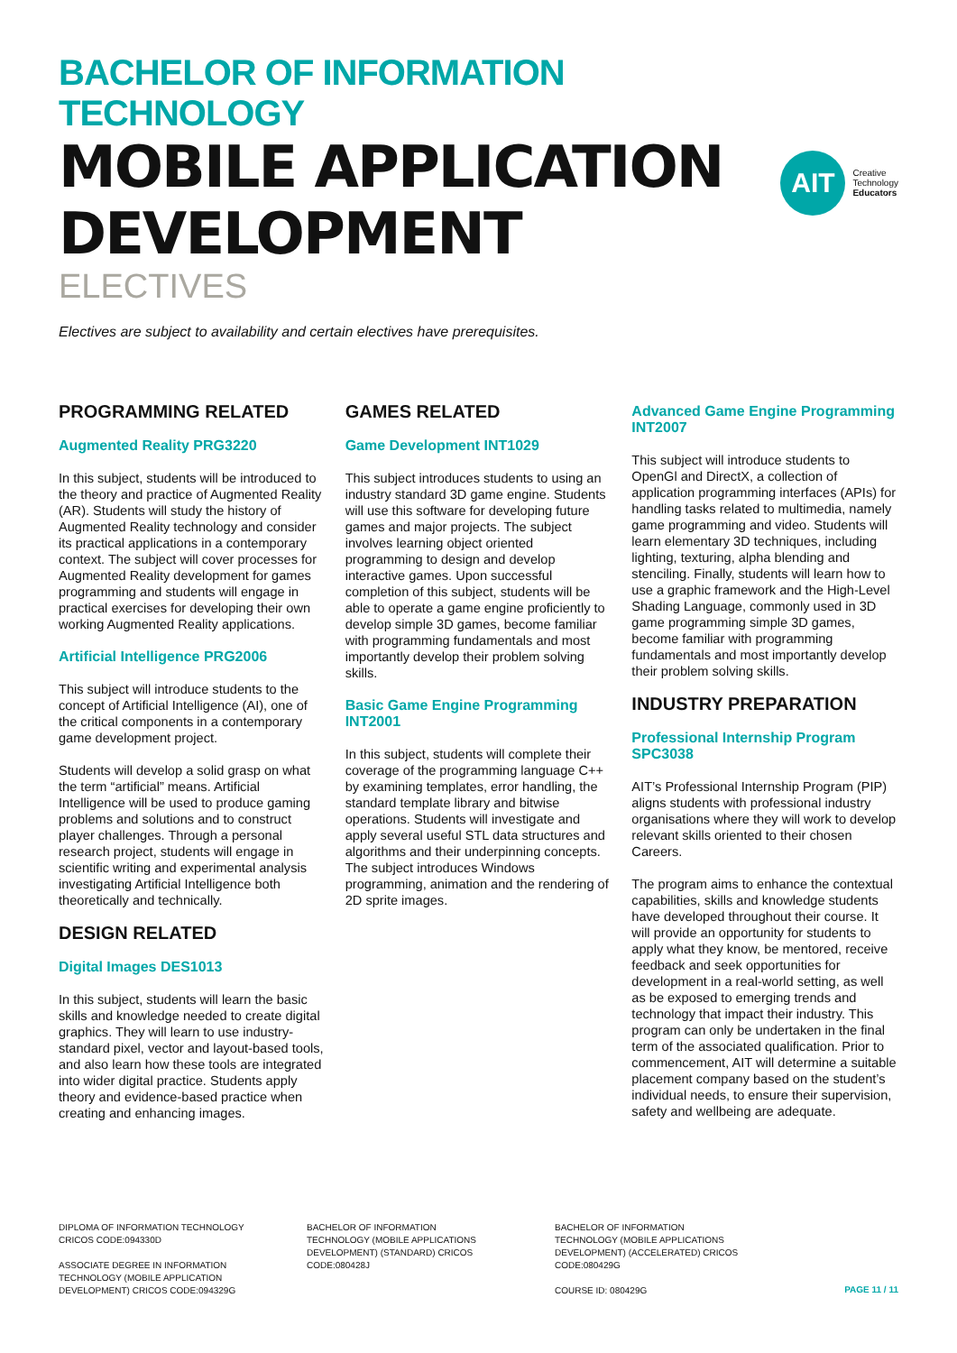BACHELOR OF INFORMATION TECHNOLOGY
MOBILE APPLICATION
DEVELOPMENT
ELECTIVES
AIT
Creative
Technology
Educators
Electives are subject to availability and certain electives have prerequisites.
PROGRAMMING RELATED
Augmented Reality PRG3220
In this subject, students will be introduced to the theory and practice of Augmented Reality (AR). Students will study the history of Augmented Reality technology and consider its practical applications in a contemporary context. The subject will cover processes for Augmented Reality development for games programming and students will engage in practical exercises for developing their own working Augmented Reality applications.
Artificial Intelligence PRG2006
This subject will introduce students to the concept of Artificial Intelligence (AI), one of the critical components in a contemporary game development project.
Students will develop a solid grasp on what the term “artificial” means. Artificial Intelligence will be used to produce gaming problems and solutions and to construct player challenges. Through a personal research project, students will engage in scientific writing and experimental analysis investigating Artificial Intelligence both theoretically and technically.
DESIGN RELATED
Digital Images DES1013
In this subject, students will learn the basic skills and knowledge needed to create digital graphics. They will learn to use industry-standard pixel, vector and layout-based tools, and also learn how these tools are integrated into wider digital practice. Students apply theory and evidence-based practice when creating and enhancing images.
GAMES RELATED
Game Development INT1029
This subject introduces students to using an industry standard 3D game engine. Students will use this software for developing future games and major projects. The subject involves learning object oriented programming to design and develop interactive games. Upon successful completion of this subject, students will be able to operate a game engine proficiently to develop simple 3D games, become familiar with programming fundamentals and most importantly develop their problem solving skills.
Basic Game Engine Programming INT2001
In this subject, students will complete their coverage of the programming language C++ by examining templates, error handling, the standard template library and bitwise operations. Students will investigate and apply several useful STL data structures and algorithms and their underpinning concepts. The subject introduces Windows programming, animation and the rendering of 2D sprite images.
Advanced Game Engine Programming INT2007
This subject will introduce students to OpenGl and DirectX, a collection of application programming interfaces (APIs) for handling tasks related to multimedia, namely game programming and video. Students will learn elementary 3D techniques, including lighting, texturing, alpha blending and stenciling. Finally, students will learn how to use a graphic framework and the High-Level Shading Language, commonly used in 3D game programming simple 3D games, become familiar with programming fundamentals and most importantly develop their problem solving skills.
INDUSTRY PREPARATION
Professional Internship Program SPC3038
AIT’s Professional Internship Program (PIP) aligns students with professional industry organisations where they will work to develop relevant skills oriented to their chosen Careers.
The program aims to enhance the contextual capabilities, skills and knowledge students have developed throughout their course. It will provide an opportunity for students to apply what they know, be mentored, receive feedback and seek opportunities for development in a real-world setting, as well as be exposed to emerging trends and technology that impact their industry. This program can only be undertaken in the final term of the associated qualification. Prior to commencement, AIT will determine a suitable placement company based on the student’s individual needs, to ensure their supervision, safety and wellbeing are adequate.
DIPLOMA OF INFORMATION TECHNOLOGY CRICOS CODE:094330D
ASSOCIATE DEGREE IN INFORMATION TECHNOLOGY (MOBILE APPLICATION DEVELOPMENT) CRICOS CODE:094329G
BACHELOR OF INFORMATION TECHNOLOGY (MOBILE APPLICATIONS DEVELOPMENT) (STANDARD) CRICOS CODE:080428J
BACHELOR OF INFORMATION TECHNOLOGY (MOBILE APPLICATIONS DEVELOPMENT) (ACCELERATED) CRICOS CODE:080429G
COURSE ID: 080429G
PAGE 11 / 11